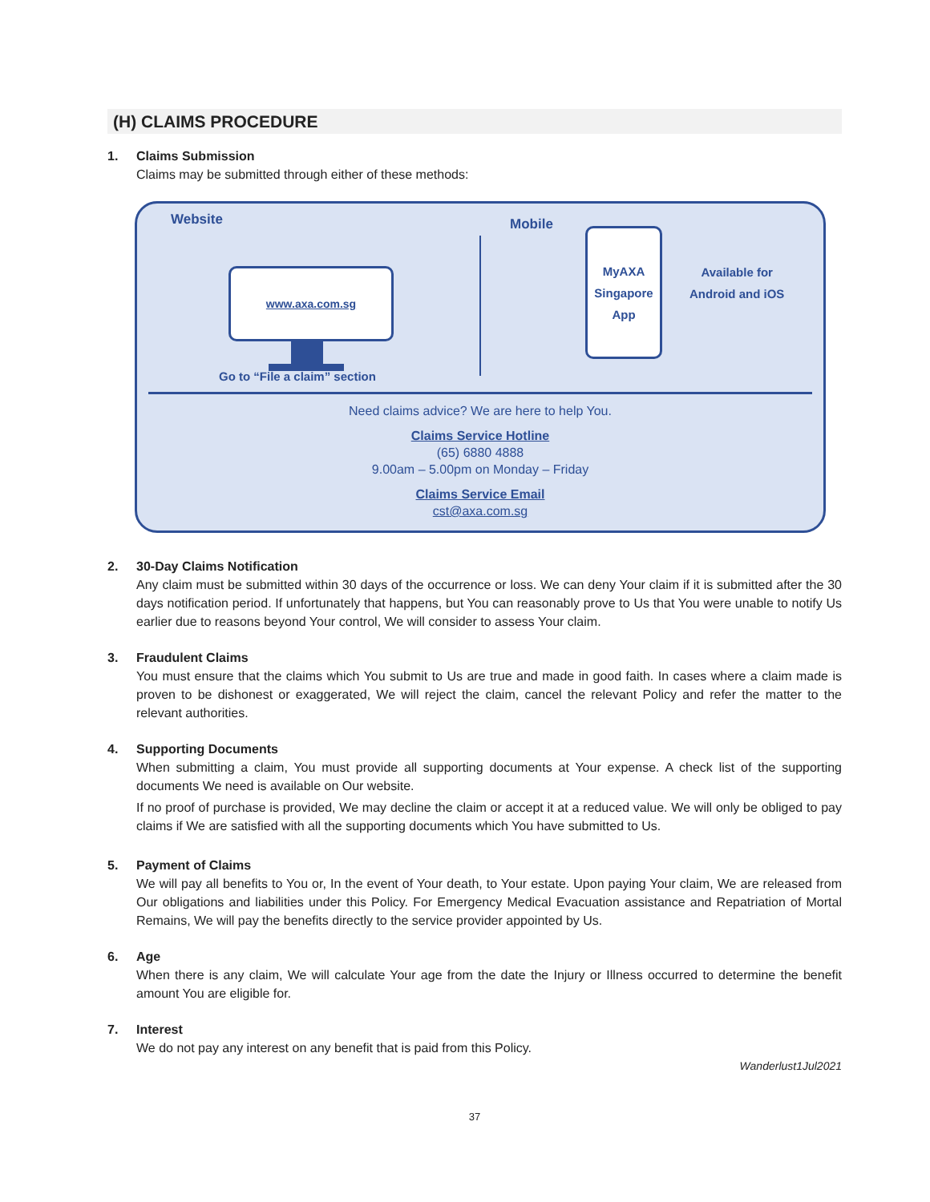(H) CLAIMS PROCEDURE
1. Claims Submission
Claims may be submitted through either of these methods:
Website
www.axa.com.sg
Go to “File a claim” section
Mobile
MyAXA Singapore App
Available for
Android and iOS
Need claims advice? We are here to help You.
Claims Service Hotline
(65) 6880 4888
9.00am – 5.00pm on Monday – Friday
Claims Service Email
cst@axa.com.sg
2. 30-Day Claims Notification
Any claim must be submitted within 30 days of the occurrence or loss. We can deny Your claim if it is submitted after the 30 days notification period. If unfortunately that happens, but You can reasonably prove to Us that You were unable to notify Us earlier due to reasons beyond Your control, We will consider to assess Your claim.
3. Fraudulent Claims
You must ensure that the claims which You submit to Us are true and made in good faith. In cases where a claim made is proven to be dishonest or exaggerated, We will reject the claim, cancel the relevant Policy and refer the matter to the relevant authorities.
4. Supporting Documents
When submitting a claim, You must provide all supporting documents at Your expense. A check list of the supporting documents We need is available on Our website.
If no proof of purchase is provided, We may decline the claim or accept it at a reduced value. We will only be obliged to pay claims if We are satisfied with all the supporting documents which You have submitted to Us.
5. Payment of Claims
We will pay all benefits to You or, In the event of Your death, to Your estate. Upon paying Your claim, We are released from Our obligations and liabilities under this Policy. For Emergency Medical Evacuation assistance and Repatriation of Mortal Remains, We will pay the benefits directly to the service provider appointed by Us.
6. Age
When there is any claim, We will calculate Your age from the date the Injury or Illness occurred to determine the benefit amount You are eligible for.
7. Interest
We do not pay any interest on any benefit that is paid from this Policy.
Wanderlust1Jul2021
37